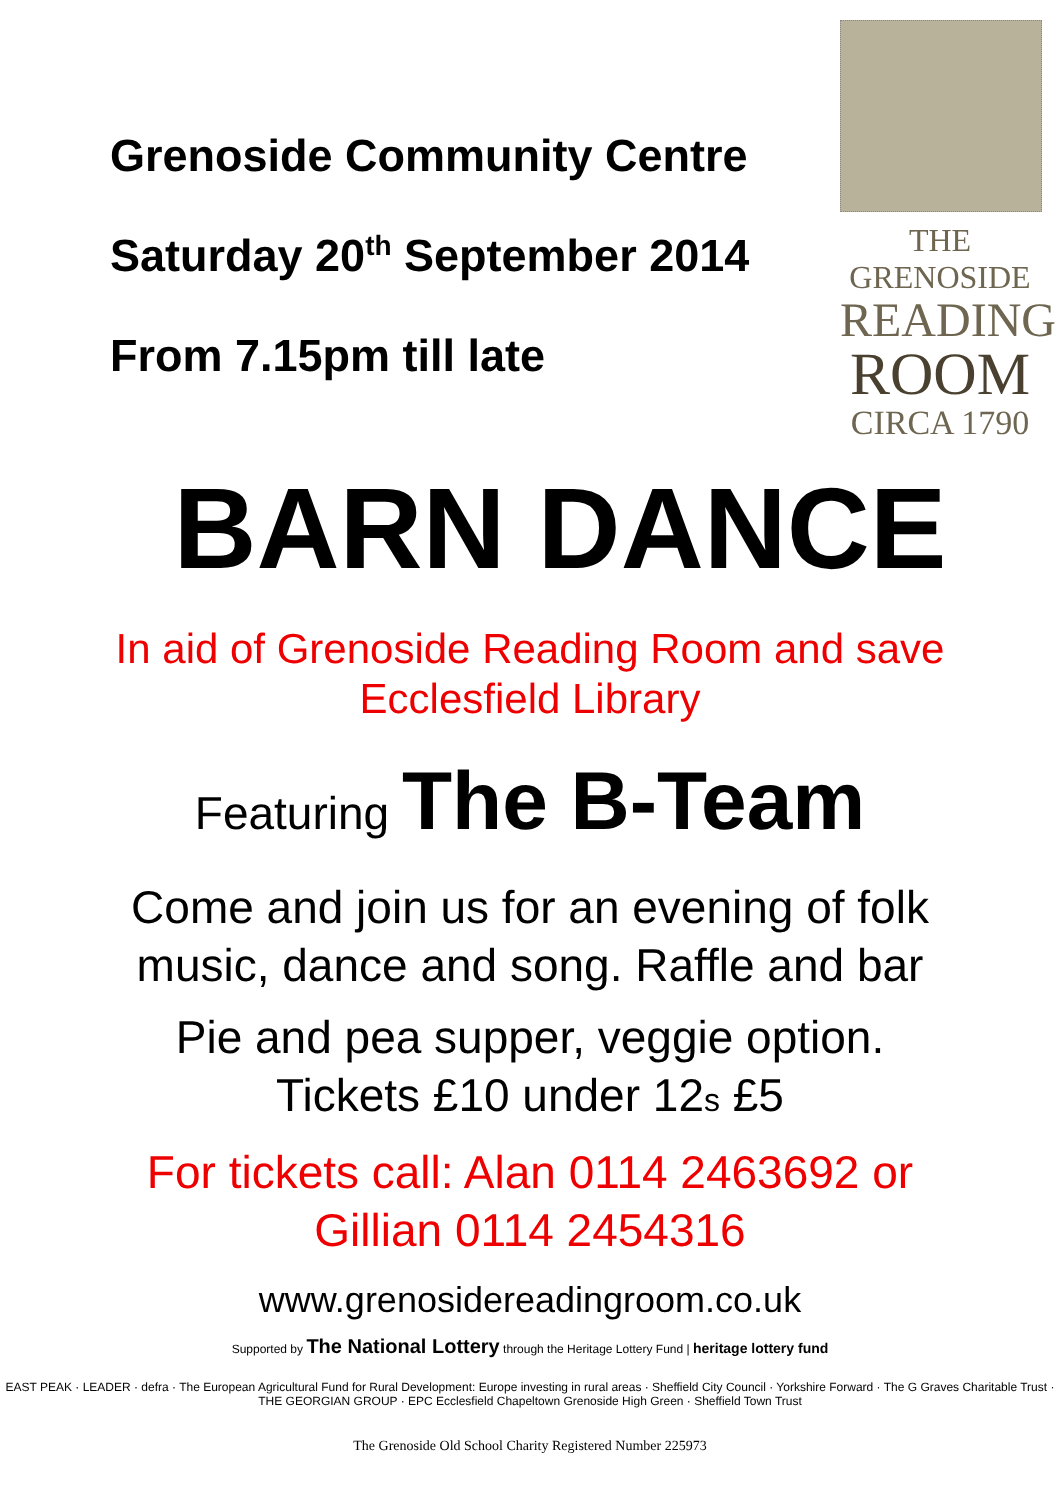Grenoside Community Centre
Saturday 20<sup>th</sup> September 2014
From 7.15pm till late
THE GRENOSIDE
READING
ROOM
CIRCA 1790
BARN DANCE
In aid of Grenoside Reading Room and save
Ecclesfield Library
Featuring The B-Team
Come and join us for an evening of folk
music, dance and song. Raffle and bar
Pie and pea supper, veggie option.
Tickets £10 under 12s £5
For tickets call: Alan 0114 2463692 or
Gillian 0114 2454316
www.grenosidereadingroom.co.uk
Supported by The National Lottery through the Heritage Lottery Fund | heritage lottery fund
EAST PEAK · LEADER · defra · The European Agricultural Fund for Rural Development: Europe investing in rural areas · Sheffield City Council · Yorkshire Forward · The G Graves Charitable Trust · THE GEORGIAN GROUP · EPC Ecclesfield Chapeltown Grenoside High Green · Sheffield Town Trust
The Grenoside Old School Charity Registered Number 225973